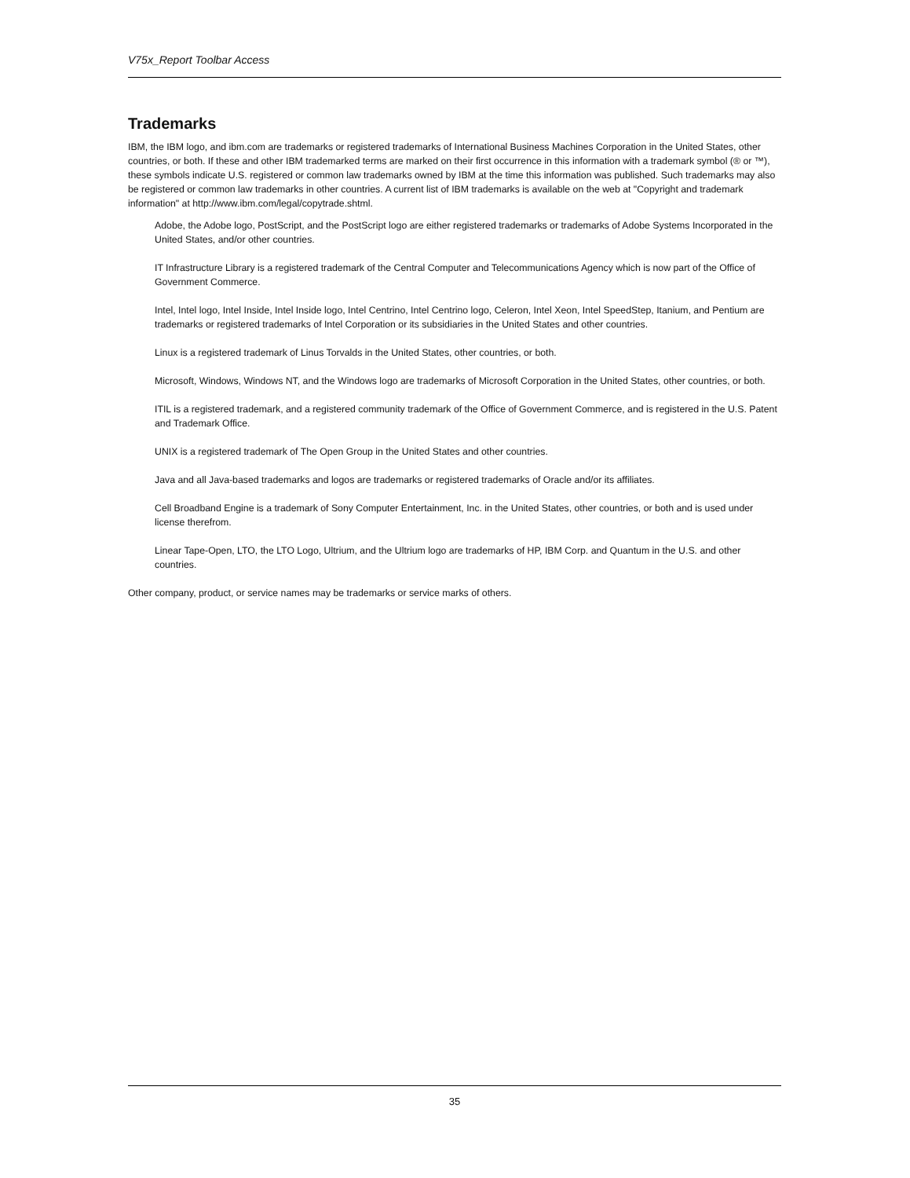V75x_Report Toolbar Access
Trademarks
IBM, the IBM logo, and ibm.com are trademarks or registered trademarks of International Business Machines Corporation in the United States, other countries, or both. If these and other IBM trademarked terms are marked on their first occurrence in this information with a trademark symbol (® or ™), these symbols indicate U.S. registered or common law trademarks owned by IBM at the time this information was published. Such trademarks may also be registered or common law trademarks in other countries. A current list of IBM trademarks is available on the web at "Copyright and trademark information" at http://www.ibm.com/legal/copytrade.shtml.
Adobe, the Adobe logo, PostScript, and the PostScript logo are either registered trademarks or trademarks of Adobe Systems Incorporated in the United States, and/or other countries.
IT Infrastructure Library is a registered trademark of the Central Computer and Telecommunications Agency which is now part of the Office of Government Commerce.
Intel, Intel logo, Intel Inside, Intel Inside logo, Intel Centrino, Intel Centrino logo, Celeron, Intel Xeon, Intel SpeedStep, Itanium, and Pentium are trademarks or registered trademarks of Intel Corporation or its subsidiaries in the United States and other countries.
Linux is a registered trademark of Linus Torvalds in the United States, other countries, or both.
Microsoft, Windows, Windows NT, and the Windows logo are trademarks of Microsoft Corporation in the United States, other countries, or both.
ITIL is a registered trademark, and a registered community trademark of the Office of Government Commerce, and is registered in the U.S. Patent and Trademark Office.
UNIX is a registered trademark of The Open Group in the United States and other countries.
Java and all Java-based trademarks and logos are trademarks or registered trademarks of Oracle and/or its affiliates.
Cell Broadband Engine is a trademark of Sony Computer Entertainment, Inc. in the United States, other countries, or both and is used under license therefrom.
Linear Tape-Open, LTO, the LTO Logo, Ultrium, and the Ultrium logo are trademarks of HP, IBM Corp. and Quantum in the U.S. and other countries.
Other company, product, or service names may be trademarks or service marks of others.
35